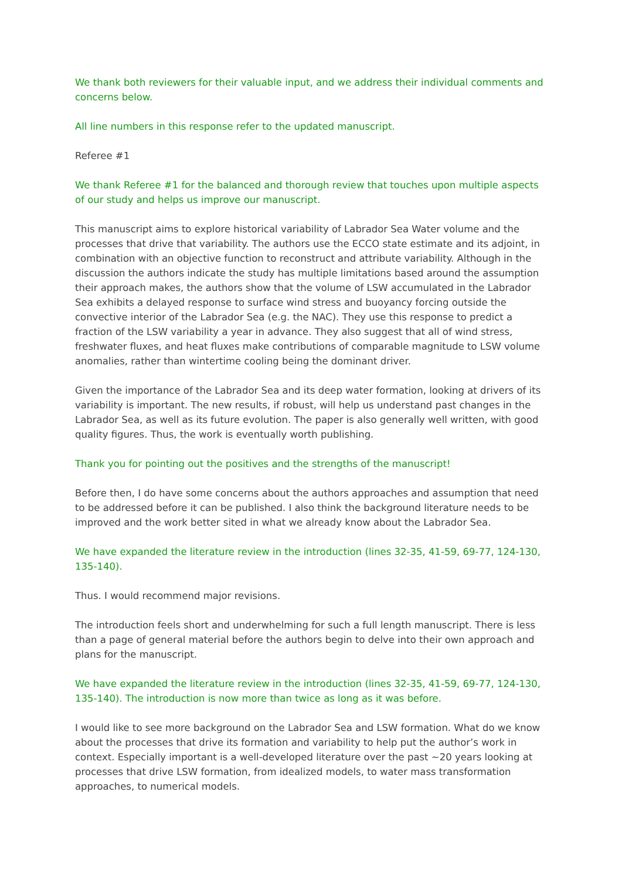We thank both reviewers for their valuable input, and we address their individual comments and concerns below.
All line numbers in this response refer to the updated manuscript.
Referee #1
We thank Referee #1 for the balanced and thorough review that touches upon multiple aspects of our study and helps us improve our manuscript.
This manuscript aims to explore historical variability of Labrador Sea Water volume and the processes that drive that variability. The authors use the ECCO state estimate and its adjoint, in combination with an objective function to reconstruct and attribute variability. Although in the discussion the authors indicate the study has multiple limitations based around the assumption their approach makes, the authors show that the volume of LSW accumulated in the Labrador Sea exhibits a delayed response to surface wind stress and buoyancy forcing outside the convective interior of the Labrador Sea (e.g. the NAC). They use this response to predict a fraction of the LSW variability a year in advance. They also suggest that all of wind stress, freshwater fluxes, and heat fluxes make contributions of comparable magnitude to LSW volume anomalies, rather than wintertime cooling being the dominant driver.
Given the importance of the Labrador Sea and its deep water formation, looking at drivers of its variability is important. The new results, if robust, will help us understand past changes in the Labrador Sea, as well as its future evolution. The paper is also generally well written, with good quality figures. Thus, the work is eventually worth publishing.
Thank you for pointing out the positives and the strengths of the manuscript!
Before then, I do have some concerns about the authors approaches and assumption that need to be addressed before it can be published. I also think the background literature needs to be improved and the work better sited in what we already know about the Labrador Sea.
We have expanded the literature review in the introduction (lines 32-35, 41-59, 69-77, 124-130, 135-140).
Thus. I would recommend major revisions.
The introduction feels short and underwhelming for such a full length manuscript. There is less than a page of general material before the authors begin to delve into their own approach and plans for the manuscript.
We have expanded the literature review in the introduction (lines 32-35, 41-59, 69-77, 124-130, 135-140). The introduction is now more than twice as long as it was before.
I would like to see more background on the Labrador Sea and LSW formation. What do we know about the processes that drive its formation and variability to help put the author’s work in context. Especially important is a well-developed literature over the past ~20 years looking at processes that drive LSW formation, from idealized models, to water mass transformation approaches, to numerical models.